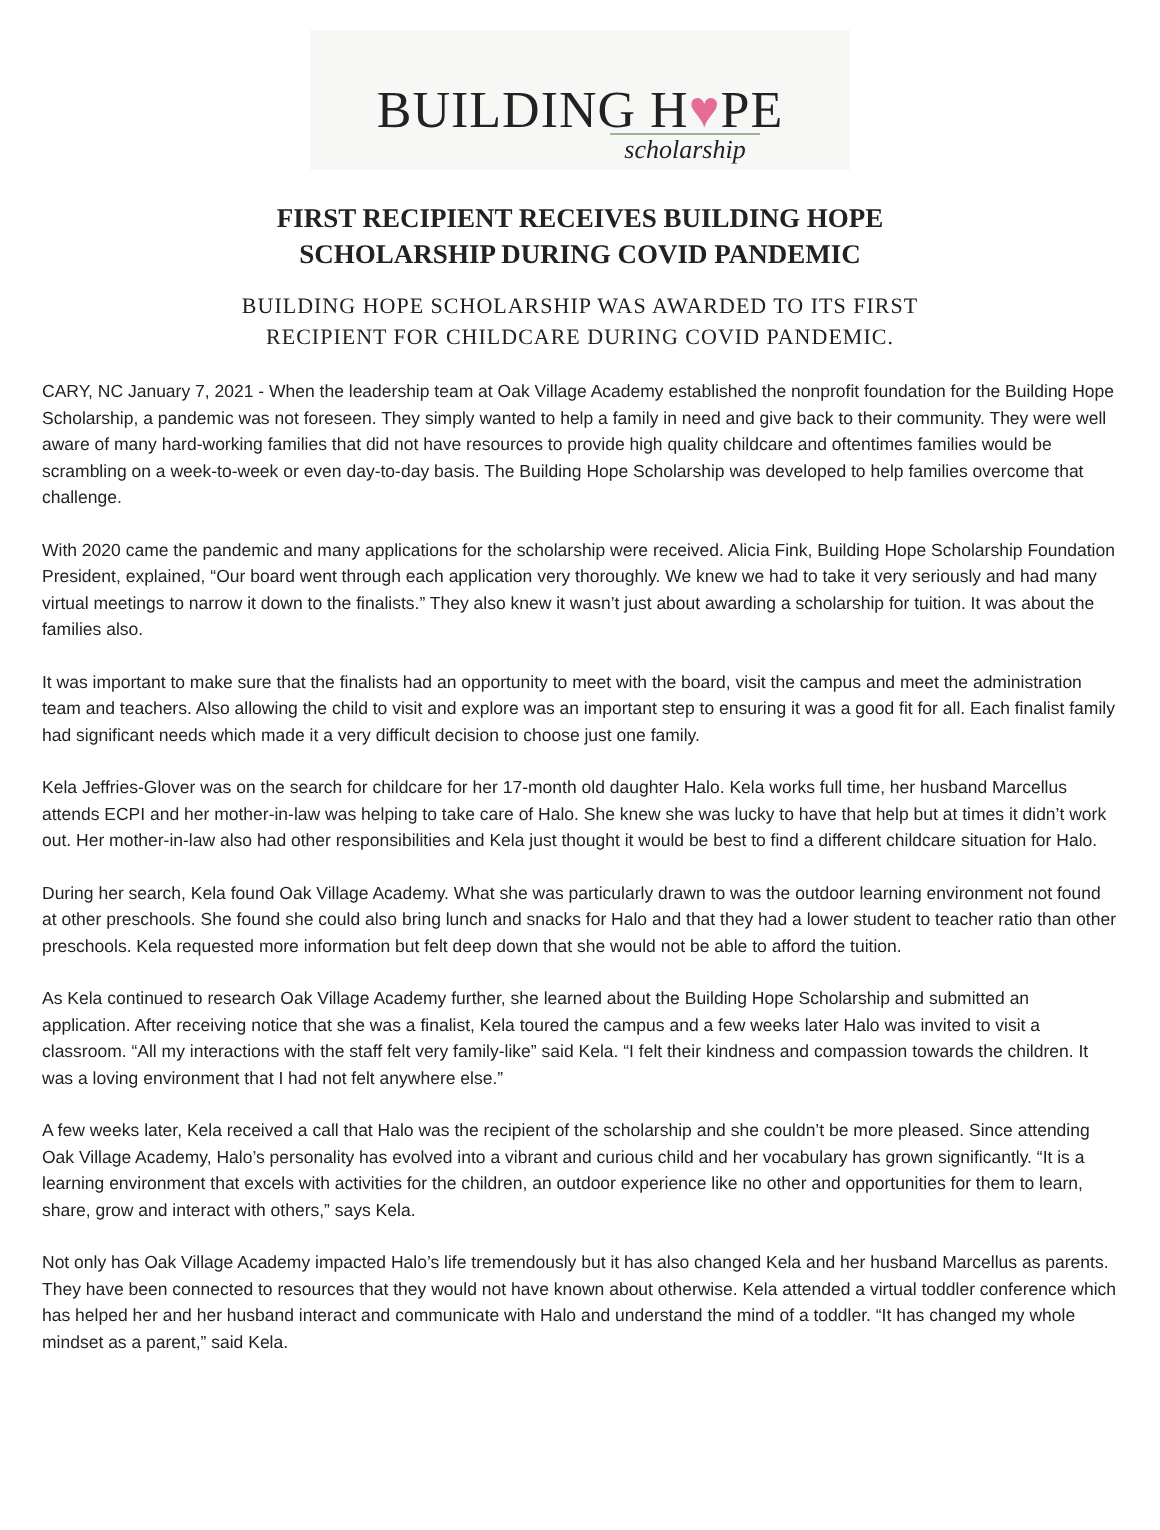BUILDING H♥PE
scholarship
FIRST RECIPIENT RECEIVES BUILDING HOPE
SCHOLARSHIP DURING COVID PANDEMIC
BUILDING HOPE SCHOLARSHIP WAS AWARDED TO ITS FIRST
RECIPIENT FOR CHILDCARE DURING COVID PANDEMIC.
CARY, NC January 7, 2021 - When the leadership team at Oak Village Academy established the nonprofit foundation for the Building Hope Scholarship, a pandemic was not foreseen. They simply wanted to help a family in need and give back to their community. They were well aware of many hard-working families that did not have resources to provide high quality childcare and oftentimes families would be scrambling on a week-to-week or even day-to-day basis. The Building Hope Scholarship was developed to help families overcome that challenge.
With 2020 came the pandemic and many applications for the scholarship were received. Alicia Fink, Building Hope Scholarship Foundation President, explained, “Our board went through each application very thoroughly. We knew we had to take it very seriously and had many virtual meetings to narrow it down to the finalists.” They also knew it wasn’t just about awarding a scholarship for tuition. It was about the families also.
It was important to make sure that the finalists had an opportunity to meet with the board, visit the campus and meet the administration team and teachers. Also allowing the child to visit and explore was an important step to ensuring it was a good fit for all. Each finalist family had significant needs which made it a very difficult decision to choose just one family.
Kela Jeffries-Glover was on the search for childcare for her 17-month old daughter Halo. Kela works full time, her husband Marcellus attends ECPI and her mother-in-law was helping to take care of Halo. She knew she was lucky to have that help but at times it didn’t work out. Her mother-in-law also had other responsibilities and Kela just thought it would be best to find a different childcare situation for Halo.
During her search, Kela found Oak Village Academy. What she was particularly drawn to was the outdoor learning environment not found at other preschools. She found she could also bring lunch and snacks for Halo and that they had a lower student to teacher ratio than other preschools. Kela requested more information but felt deep down that she would not be able to afford the tuition.
As Kela continued to research Oak Village Academy further, she learned about the Building Hope Scholarship and submitted an application. After receiving notice that she was a finalist, Kela toured the campus and a few weeks later Halo was invited to visit a classroom. “All my interactions with the staff felt very family-like” said Kela. “I felt their kindness and compassion towards the children. It was a loving environment that I had not felt anywhere else.”
A few weeks later, Kela received a call that Halo was the recipient of the scholarship and she couldn’t be more pleased. Since attending Oak Village Academy, Halo’s personality has evolved into a vibrant and curious child and her vocabulary has grown significantly. “It is a learning environment that excels with activities for the children, an outdoor experience like no other and opportunities for them to learn, share, grow and interact with others,” says Kela.
Not only has Oak Village Academy impacted Halo’s life tremendously but it has also changed Kela and her husband Marcellus as parents. They have been connected to resources that they would not have known about otherwise. Kela attended a virtual toddler conference which has helped her and her husband interact and communicate with Halo and understand the mind of a toddler. “It has changed my whole mindset as a parent,” said Kela.